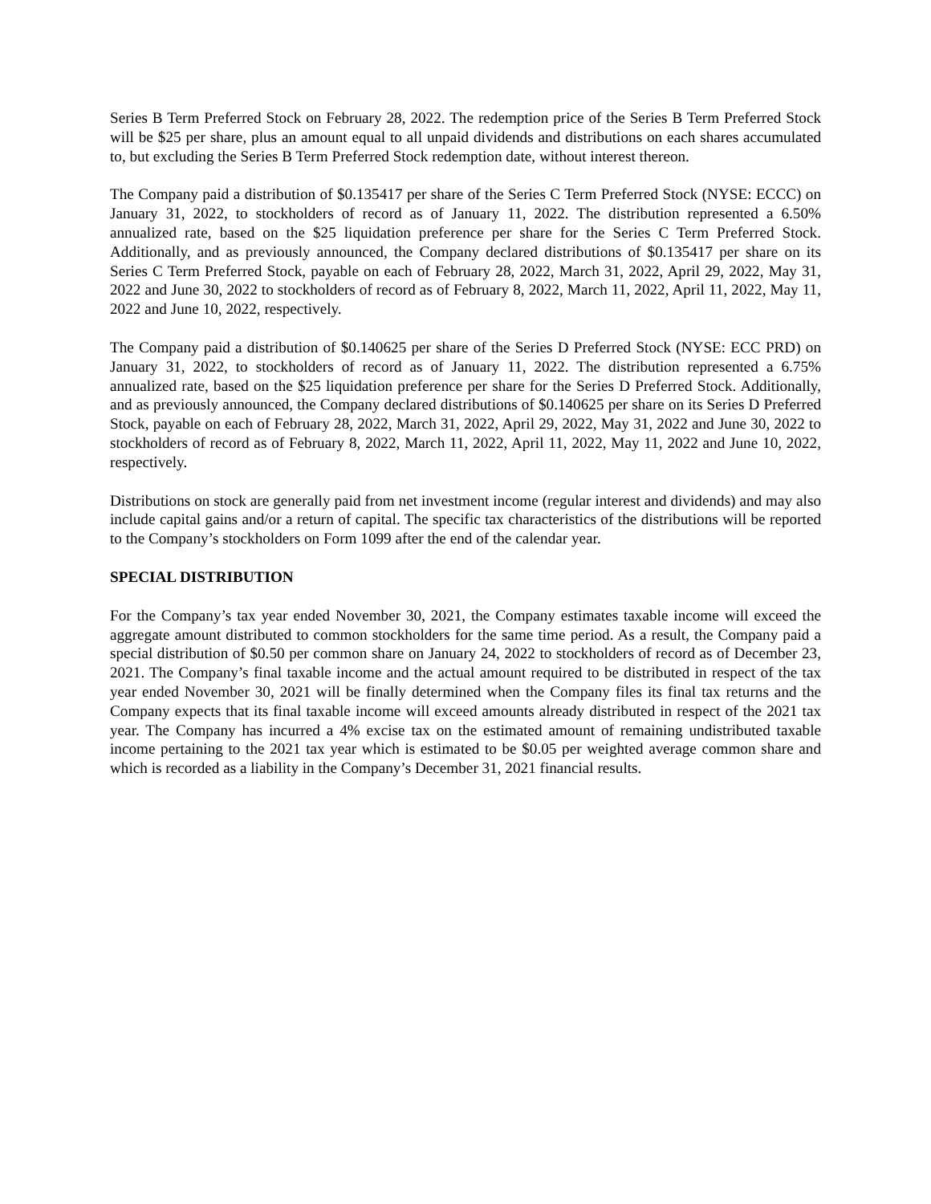Series B Term Preferred Stock on February 28, 2022. The redemption price of the Series B Term Preferred Stock will be $25 per share, plus an amount equal to all unpaid dividends and distributions on each shares accumulated to, but excluding the Series B Term Preferred Stock redemption date, without interest thereon.
The Company paid a distribution of $0.135417 per share of the Series C Term Preferred Stock (NYSE: ECCC) on January 31, 2022, to stockholders of record as of January 11, 2022. The distribution represented a 6.50% annualized rate, based on the $25 liquidation preference per share for the Series C Term Preferred Stock. Additionally, and as previously announced, the Company declared distributions of $0.135417 per share on its Series C Term Preferred Stock, payable on each of February 28, 2022, March 31, 2022, April 29, 2022, May 31, 2022 and June 30, 2022 to stockholders of record as of February 8, 2022, March 11, 2022, April 11, 2022, May 11, 2022 and June 10, 2022, respectively.
The Company paid a distribution of $0.140625 per share of the Series D Preferred Stock (NYSE: ECC PRD) on January 31, 2022, to stockholders of record as of January 11, 2022. The distribution represented a 6.75% annualized rate, based on the $25 liquidation preference per share for the Series D Preferred Stock. Additionally, and as previously announced, the Company declared distributions of $0.140625 per share on its Series D Preferred Stock, payable on each of February 28, 2022, March 31, 2022, April 29, 2022, May 31, 2022 and June 30, 2022 to stockholders of record as of February 8, 2022, March 11, 2022, April 11, 2022, May 11, 2022 and June 10, 2022, respectively.
Distributions on stock are generally paid from net investment income (regular interest and dividends) and may also include capital gains and/or a return of capital. The specific tax characteristics of the distributions will be reported to the Company’s stockholders on Form 1099 after the end of the calendar year.
SPECIAL DISTRIBUTION
For the Company’s tax year ended November 30, 2021, the Company estimates taxable income will exceed the aggregate amount distributed to common stockholders for the same time period. As a result, the Company paid a special distribution of $0.50 per common share on January 24, 2022 to stockholders of record as of December 23, 2021. The Company’s final taxable income and the actual amount required to be distributed in respect of the tax year ended November 30, 2021 will be finally determined when the Company files its final tax returns and the Company expects that its final taxable income will exceed amounts already distributed in respect of the 2021 tax year. The Company has incurred a 4% excise tax on the estimated amount of remaining undistributed taxable income pertaining to the 2021 tax year which is estimated to be $0.05 per weighted average common share and which is recorded as a liability in the Company’s December 31, 2021 financial results.